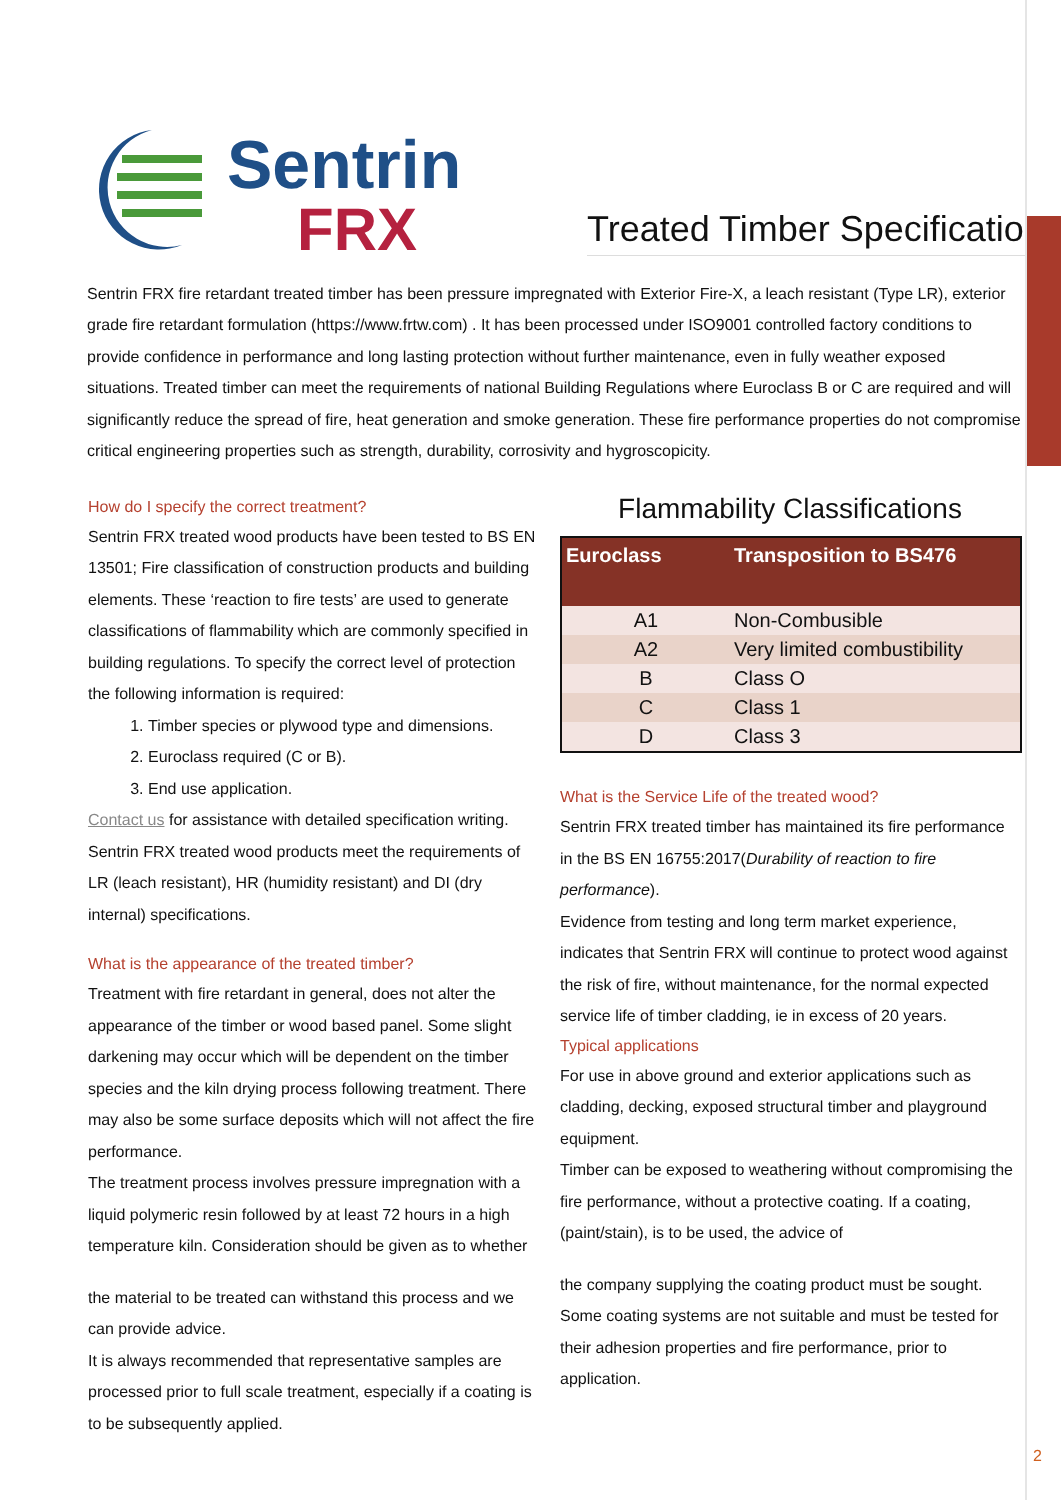Sentrin
FRX
Treated Timber Specification
Sentrin FRX fire retardant treated timber has been pressure impregnated with Exterior Fire-X, a leach resistant (Type LR), exterior grade fire retardant formulation (https://www.frtw.com) . It has been processed under ISO9001 controlled factory conditions to provide confidence in performance and long lasting protection without further maintenance, even in fully weather exposed situations. Treated timber can meet the requirements of national Building Regulations where Euroclass B or C are required and will significantly reduce the spread of fire, heat generation and smoke generation. These fire performance properties do not compromise critical engineering properties such as strength, durability, corrosivity and hygroscopicity.
How do I specify the correct treatment?
Sentrin FRX treated wood products have been tested to BS EN 13501; Fire classification of construction products and building elements. These ‘reaction to fire tests’ are used to generate classifications of flammability which are commonly specified in building regulations. To specify the correct level of protection the following information is required:
1. Timber species or plywood type and dimensions.
2. Euroclass required (C or B).
3. End use application.
Contact us for assistance with detailed specification writing.
Sentrin FRX treated wood products meet the requirements of LR (leach resistant), HR (humidity resistant) and DI (dry internal) specifications.
What is the appearance of the treated timber?
Treatment with fire retardant in general, does not alter the appearance of the timber or wood based panel. Some slight darkening may occur which will be dependent on the timber species and the kiln drying process following treatment. There may also be some surface deposits which will not affect the fire performance.
The treatment process involves pressure impregnation with a liquid polymeric resin followed by at least 72 hours in a high temperature kiln. Consideration should be given as to whether
the material to be treated can withstand this process and we can provide advice.
It is always recommended that representative samples are processed prior to full scale treatment, especially if a coating is to be subsequently applied.
Flammability Classifications
| Euroclass | Transposition to BS476 |
| --- | --- |
| A1 | Non-Combusible |
| A2 | Very limited combustibility |
| B | Class O |
| C | Class 1 |
| D | Class 3 |
What is the Service Life of the treated wood?
Sentrin FRX treated timber has maintained its fire performance in the BS EN 16755:2017(Durability of reaction to fire performance).
Evidence from testing and long term market experience, indicates that Sentrin FRX will continue to protect wood against the risk of fire, without maintenance, for the normal expected service life of timber cladding, ie in excess of 20 years.
Typical applications
For use in above ground and exterior applications such as cladding, decking, exposed structural timber and playground equipment.
Timber can be exposed to weathering without compromising the fire performance, without a protective coating. If a coating, (paint/stain), is to be used, the advice of
the company supplying the coating product must be sought. Some coating systems are not suitable and must be tested for their adhesion properties and fire performance, prior to application.
2